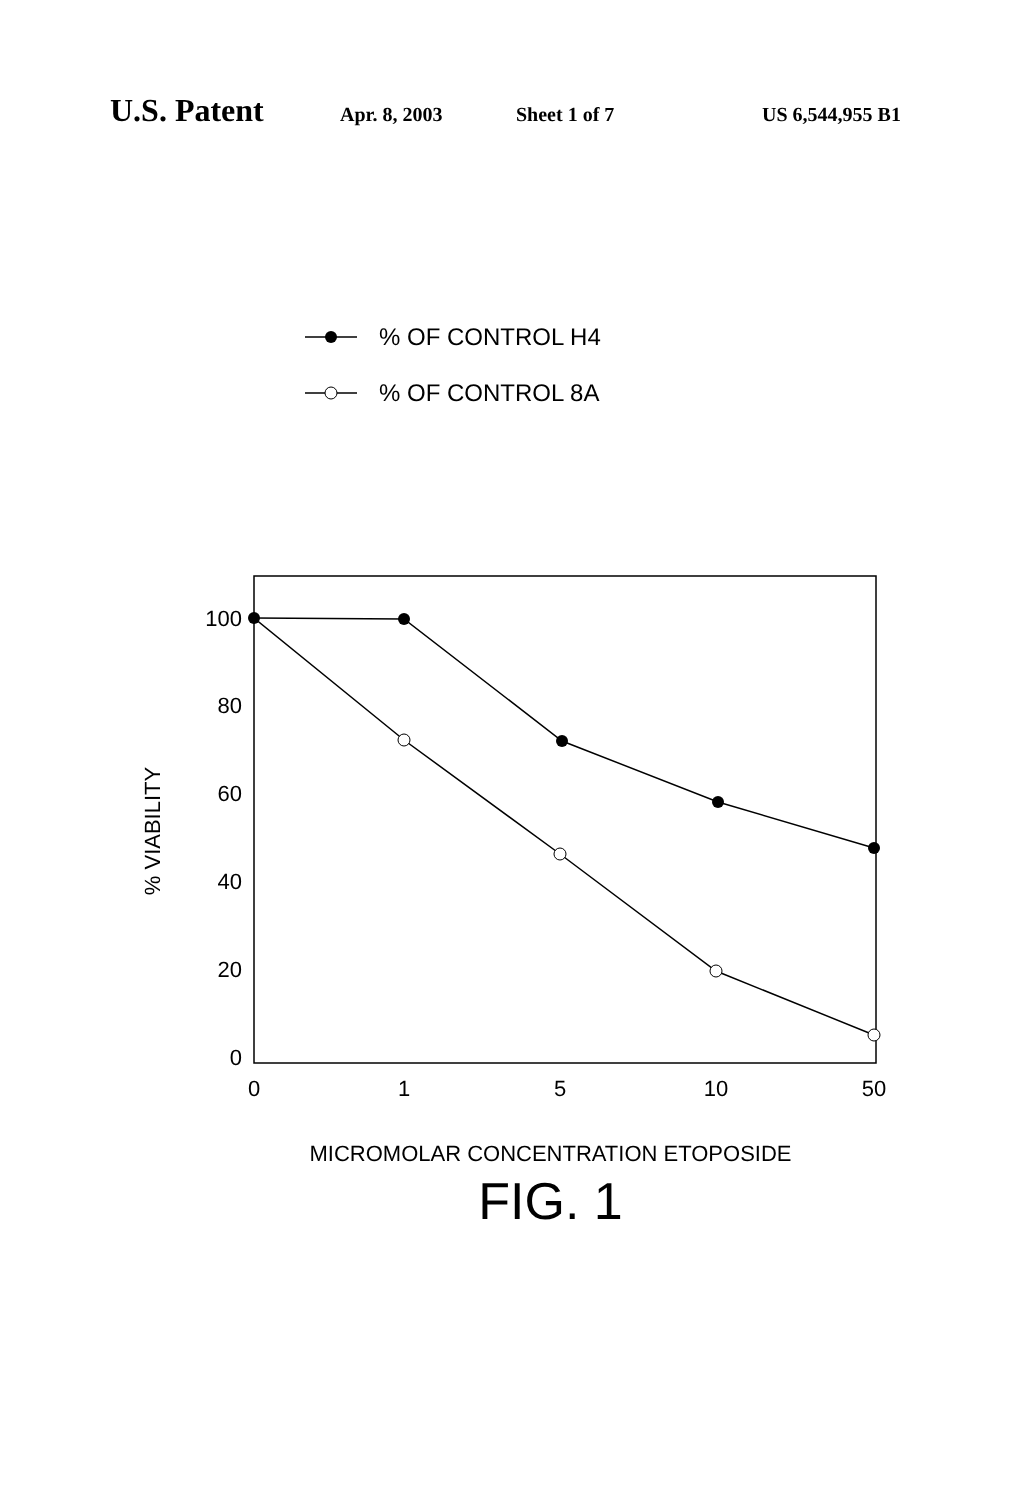U.S. Patent Apr. 8, 2003 Sheet 1 of 7 US 6,544,955 B1
% OF CONTROL H4
% OF CONTROL 8A
100
80
60
40
20
0
0
1
5
10
50
% VIABILITY
MICROMOLAR CONCENTRATION ETOPOSIDE
FIG. 1